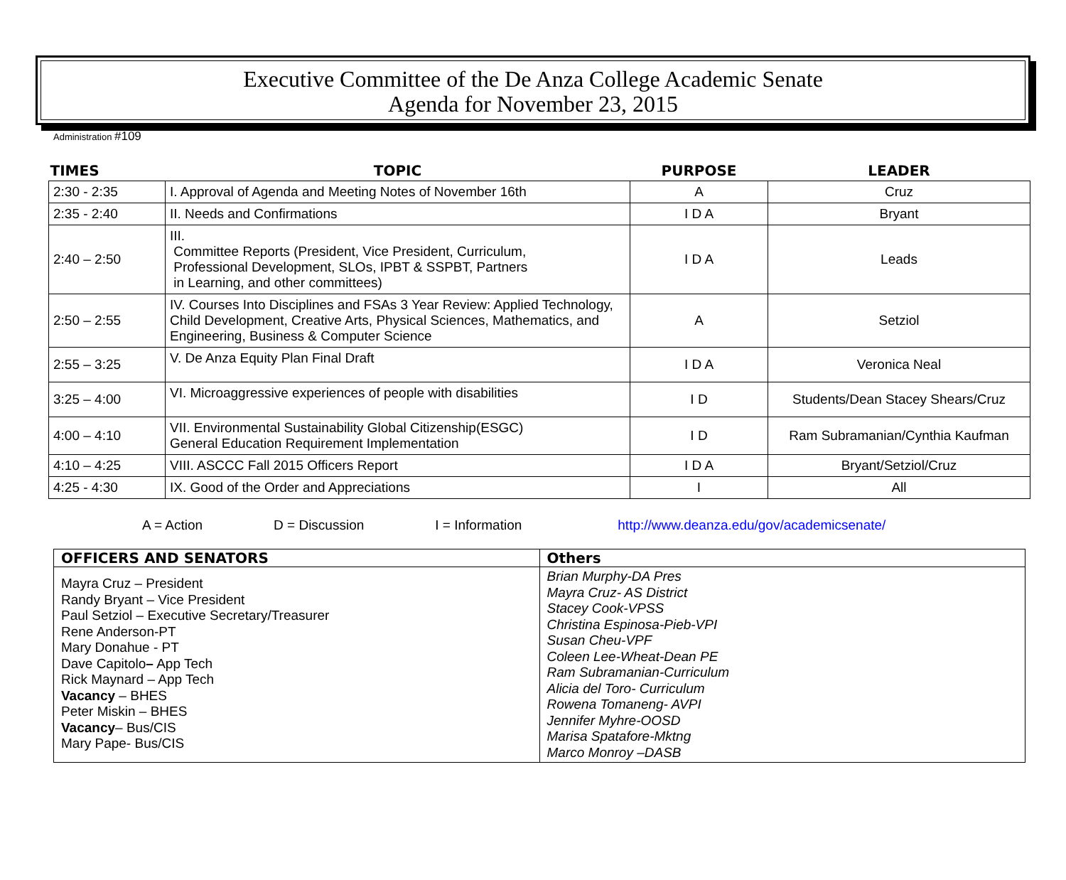Executive Committee of the De Anza College Academic Senate
Agenda for November 23, 2015
Administration #109
| TIMES | TOPIC | PURPOSE | LEADER |
| --- | --- | --- | --- |
| 2:30 - 2:35 | I. Approval of Agenda and Meeting Notes of November 16th | A | Cruz |
| 2:35 - 2:40 | II. Needs and Confirmations | I D A | Bryant |
| 2:40 – 2:50 | III. Committee Reports (President, Vice President, Curriculum, Professional Development, SLOs, IPBT & SSPBT, Partners in Learning, and other committees) | I D A | Leads |
| 2:50 – 2:55 | IV. Courses Into Disciplines and FSAs 3 Year Review: Applied Technology, Child Development, Creative Arts, Physical Sciences, Mathematics, and Engineering, Business & Computer Science | A | Setziol |
| 2:55 – 3:25 | V. De Anza Equity Plan Final Draft | I D A | Veronica Neal |
| 3:25 – 4:00 | VI. Microaggressive experiences of people with disabilities | I D | Students/Dean Stacey Shears/Cruz |
| 4:00 – 4:10 | VII. Environmental Sustainability Global Citizenship(ESGC) General Education Requirement Implementation | I D | Ram Subramanian/Cynthia Kaufman |
| 4:10 – 4:25 | VIII. ASCCC Fall 2015 Officers Report | I D A | Bryant/Setziol/Cruz |
| 4:25 - 4:30 | IX. Good of the Order and Appreciations | I | All |
A = Action D = Discussion I = Information http://www.deanza.edu/gov/academicsenate/
| OFFICERS AND SENATORS | Others |
| --- | --- |
| Mayra Cruz – President Randy Bryant – Vice President Paul Setziol – Executive Secretary/Treasurer Rene Anderson-PT Mary Donahue - PT Dave Capitolo – App Tech Rick Maynard – App Tech Vacancy – BHES Peter Miskin – BHES Vacancy – Bus/CIS Mary Pape- Bus/CIS | Brian Murphy-DA Pres Mayra Cruz- AS District Stacey Cook-VPSS Christina Espinosa-Pieb-VPI Susan Cheu-VPF Coleen Lee-Wheat-Dean PE Ram Subramanian-Curriculum Alicia del Toro- Curriculum Rowena Tomaneng- AVPI Jennifer Myhre-OOSD Marisa Spatafore-Mktng Marco Monroy –DASB |